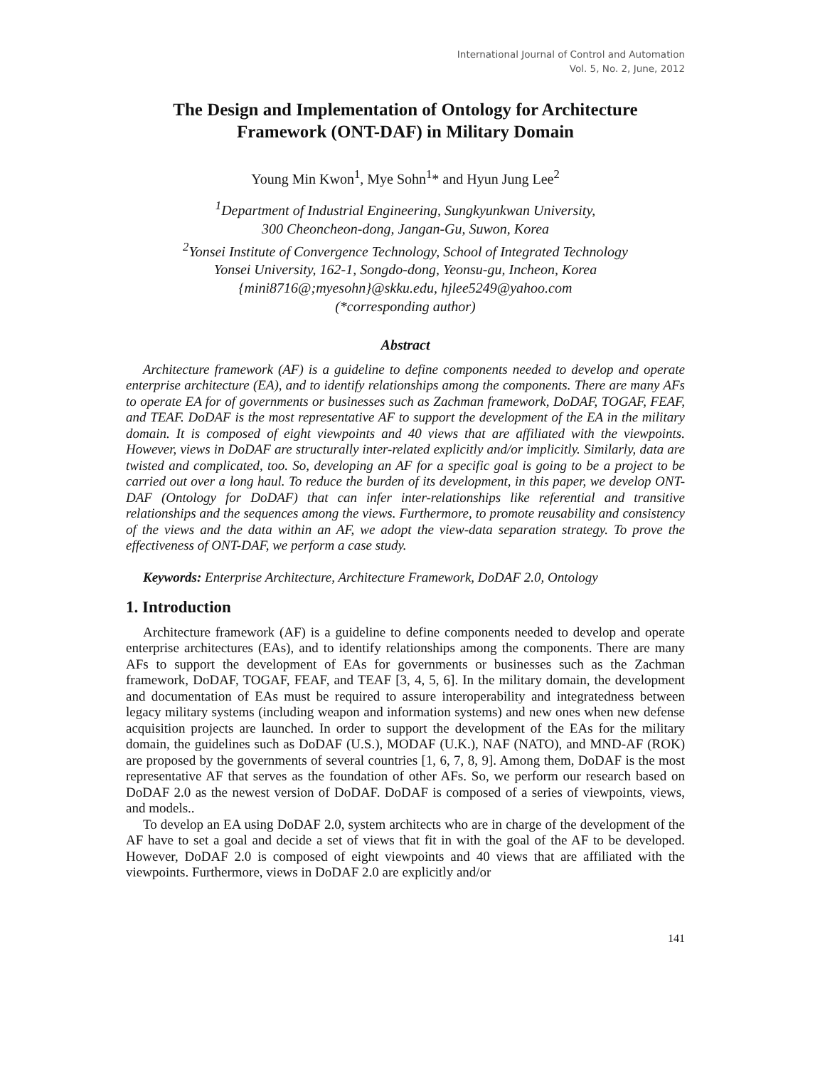International Journal of Control and Automation
Vol. 5, No. 2, June, 2012
The Design and Implementation of Ontology for Architecture Framework (ONT-DAF) in Military Domain
Young Min Kwon<sup>1</sup>, Mye Sohn<sup>1</sup>* and Hyun Jung Lee<sup>2</sup>
<sup>1</sup> Department of Industrial Engineering, Sungkyunkwan University,
300 Cheoncheon-dong, Jangan-Gu, Suwon, Korea
<sup>2</sup> Yonsei Institute of Convergence Technology, School of Integrated Technology
Yonsei University, 162-1, Songdo-dong, Yeonsu-gu, Incheon, Korea
{mini8716@;myesohn}@skku.edu, hjlee5249@yahoo.com
(*corresponding author)
Abstract
Architecture framework (AF) is a guideline to define components needed to develop and operate enterprise architecture (EA), and to identify relationships among the components. There are many AFs to operate EA for of governments or businesses such as Zachman framework, DoDAF, TOGAF, FEAF, and TEAF. DoDAF is the most representative AF to support the development of the EA in the military domain. It is composed of eight viewpoints and 40 views that are affiliated with the viewpoints. However, views in DoDAF are structurally inter-related explicitly and/or implicitly. Similarly, data are twisted and complicated, too. So, developing an AF for a specific goal is going to be a project to be carried out over a long haul. To reduce the burden of its development, in this paper, we develop ONT-DAF (Ontology for DoDAF) that can infer inter-relationships like referential and transitive relationships and the sequences among the views. Furthermore, to promote reusability and consistency of the views and the data within an AF, we adopt the view-data separation strategy. To prove the effectiveness of ONT-DAF, we perform a case study.
Keywords: Enterprise Architecture, Architecture Framework, DoDAF 2.0, Ontology
1. Introduction
Architecture framework (AF) is a guideline to define components needed to develop and operate enterprise architectures (EAs), and to identify relationships among the components. There are many AFs to support the development of EAs for governments or businesses such as the Zachman framework, DoDAF, TOGAF, FEAF, and TEAF [3, 4, 5, 6]. In the military domain, the development and documentation of EAs must be required to assure interoperability and integratedness between legacy military systems (including weapon and information systems) and new ones when new defense acquisition projects are launched. In order to support the development of the EAs for the military domain, the guidelines such as DoDAF (U.S.), MODAF (U.K.), NAF (NATO), and MND-AF (ROK) are proposed by the governments of several countries [1, 6, 7, 8, 9]. Among them, DoDAF is the most representative AF that serves as the foundation of other AFs. So, we perform our research based on DoDAF 2.0 as the newest version of DoDAF. DoDAF is composed of a series of viewpoints, views, and models..
To develop an EA using DoDAF 2.0, system architects who are in charge of the development of the AF have to set a goal and decide a set of views that fit in with the goal of the AF to be developed. However, DoDAF 2.0 is composed of eight viewpoints and 40 views that are affiliated with the viewpoints. Furthermore, views in DoDAF 2.0 are explicitly and/or
141